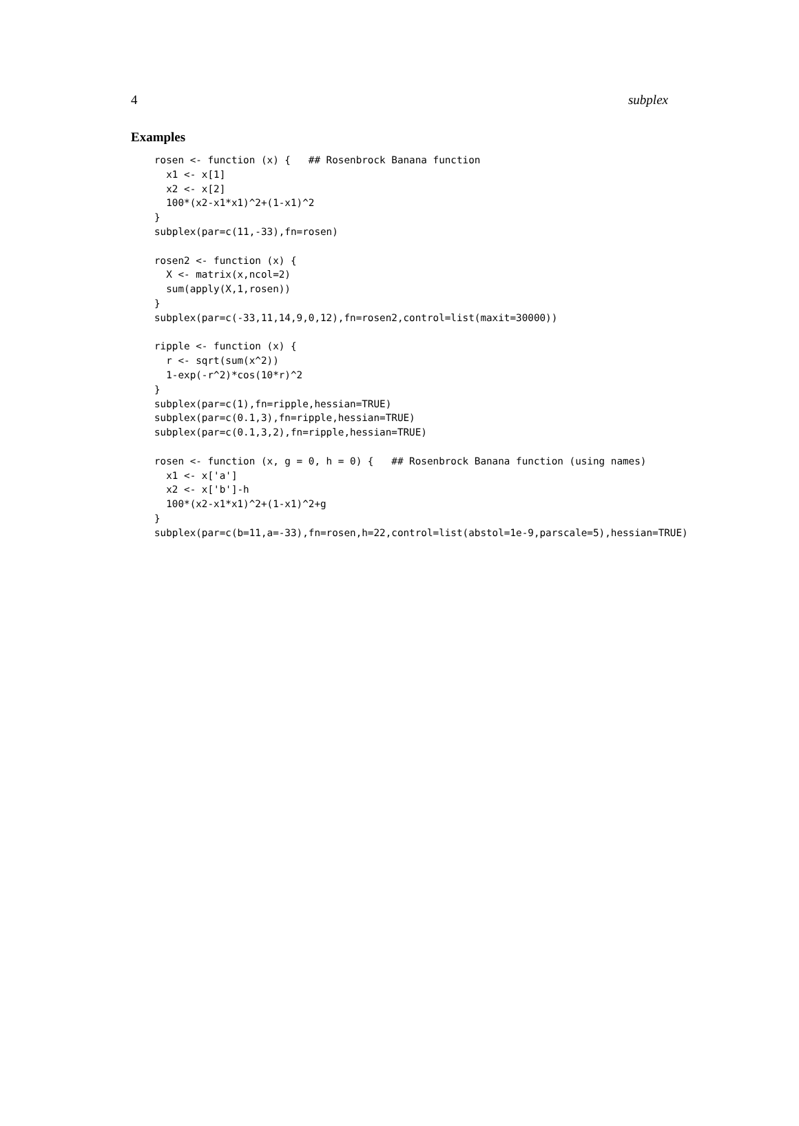4 subplex
Examples
rosen <- function (x) {   ## Rosenbrock Banana function
  x1 <- x[1]
  x2 <- x[2]
  100*(x2-x1*x1)^2+(1-x1)^2
}
subplex(par=c(11,-33),fn=rosen)

rosen2 <- function (x) {
  X <- matrix(x,ncol=2)
  sum(apply(X,1,rosen))
}
subplex(par=c(-33,11,14,9,0,12),fn=rosen2,control=list(maxit=30000))

ripple <- function (x) {
  r <- sqrt(sum(x^2))
  1-exp(-r^2)*cos(10*r)^2
}
subplex(par=c(1),fn=ripple,hessian=TRUE)
subplex(par=c(0.1,3),fn=ripple,hessian=TRUE)
subplex(par=c(0.1,3,2),fn=ripple,hessian=TRUE)

rosen <- function (x, g = 0, h = 0) {   ## Rosenbrock Banana function (using names)
  x1 <- x['a']
  x2 <- x['b']-h
  100*(x2-x1*x1)^2+(1-x1)^2+g
}
subplex(par=c(b=11,a=-33),fn=rosen,h=22,control=list(abstol=1e-9,parscale=5),hessian=TRUE)